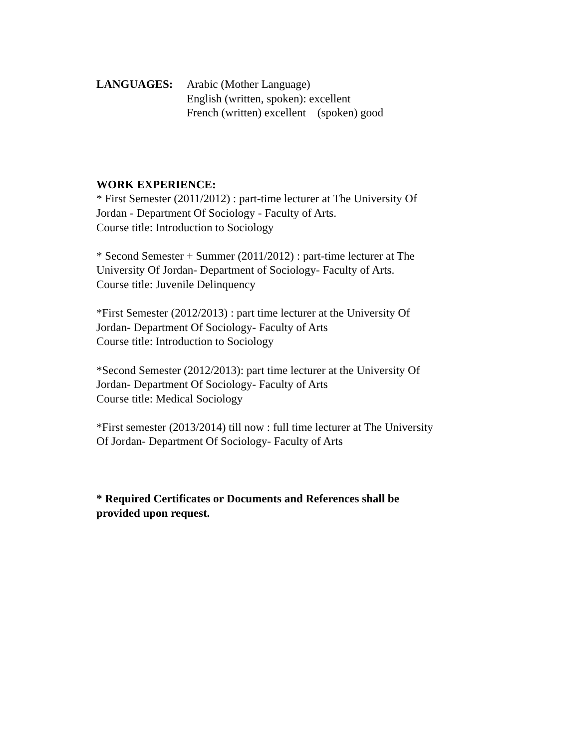LANGUAGES: Arabic (Mother Language)
English (written, spoken): excellent
French (written) excellent (spoken) good
WORK EXPERIENCE:
* First Semester (2011/2012) : part-time lecturer at The University Of
Jordan - Department Of Sociology - Faculty of Arts.
Course title: Introduction to Sociology
* Second Semester + Summer (2011/2012) : part-time lecturer at The
University Of Jordan- Department of Sociology- Faculty of Arts.
Course title: Juvenile Delinquency
*First Semester (2012/2013) : part time lecturer at the University Of
Jordan- Department Of Sociology- Faculty of Arts
Course title: Introduction to Sociology
*Second Semester (2012/2013): part time lecturer at the University Of
Jordan- Department Of Sociology- Faculty of Arts
Course title: Medical Sociology
*First semester (2013/2014) till now : full time lecturer at The University
Of Jordan- Department Of Sociology- Faculty of Arts
* Required Certificates or Documents and References shall be
provided upon request.